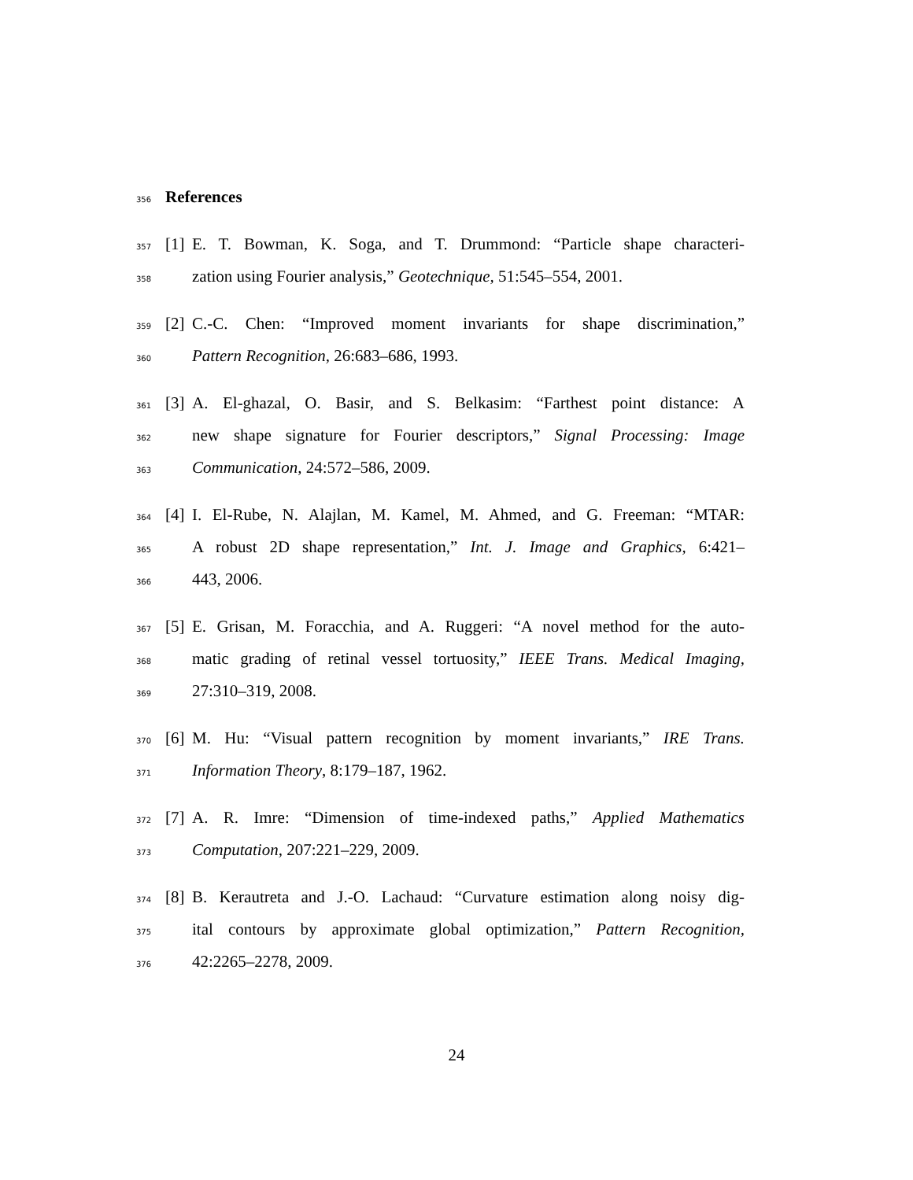356
References
357 [1] E. T. Bowman, K. Soga, and T. Drummond: “Particle shape characteri-
358 zation using Fourier analysis,” Geotechnique, 51:545–554, 2001.
359 [2] C.-C. Chen: “Improved moment invariants for shape discrimination,”
360 Pattern Recognition, 26:683–686, 1993.
361 [3] A. El-ghazal, O. Basir, and S. Belkasim: “Farthest point distance: A
362 new shape signature for Fourier descriptors,” Signal Processing: Image
363 Communication, 24:572–586, 2009.
364 [4] I. El-Rube, N. Alajlan, M. Kamel, M. Ahmed, and G. Freeman: “MTAR:
365 A robust 2D shape representation,” Int. J. Image and Graphics, 6:421–
366 443, 2006.
367 [5] E. Grisan, M. Foracchia, and A. Ruggeri: “A novel method for the auto-
368 matic grading of retinal vessel tortuosity,” IEEE Trans. Medical Imaging,
369 27:310–319, 2008.
370 [6] M. Hu: “Visual pattern recognition by moment invariants,” IRE Trans.
371 Information Theory, 8:179–187, 1962.
372 [7] A. R. Imre: “Dimension of time-indexed paths,” Applied Mathematics
373 Computation, 207:221–229, 2009.
374 [8] B. Kerautreta and J.-O. Lachaud: “Curvature estimation along noisy dig-
375 ital contours by approximate global optimization,” Pattern Recognition,
376 42:2265–2278, 2009.
24